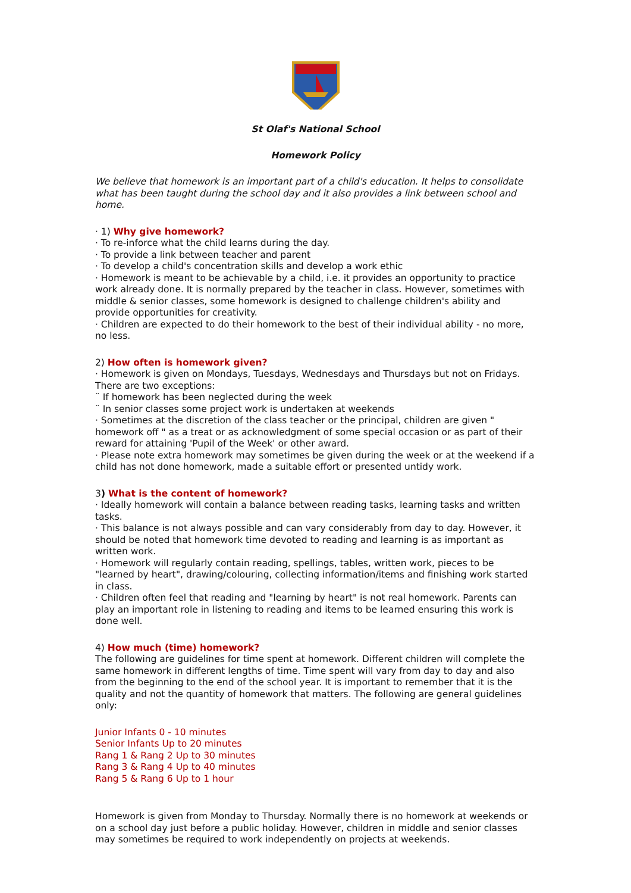St Olaf's National School
Homework Policy
We believe that homework is an important part of a child's education. It helps to consolidate what has been taught during the school day and it also provides a link between school and home.
· 1) Why give homework?
· To re-inforce what the child learns during the day.
· To provide a link between teacher and parent
· To develop a child's concentration skills and develop a work ethic
· Homework is meant to be achievable by a child, i.e. it provides an opportunity to practice work already done. It is normally prepared by the teacher in class. However, sometimes with middle & senior classes, some homework is designed to challenge children's ability and provide opportunities for creativity.
· Children are expected to do their homework to the best of their individual ability - no more, no less.
2) How often is homework given?
· Homework is given on Mondays, Tuesdays, Wednesdays and Thursdays but not on Fridays. There are two exceptions:
¨ If homework has been neglected during the week
¨ In senior classes some project work is undertaken at weekends
· Sometimes at the discretion of the class teacher or the principal, children are given " homework off " as a treat or as acknowledgment of some special occasion or as part of their reward for attaining 'Pupil of the Week' or other award.
· Please note extra homework may sometimes be given during the week or at the weekend if a child has not done homework, made a suitable effort or presented untidy work.
3) What is the content of homework?
· Ideally homework will contain a balance between reading tasks, learning tasks and written tasks.
· This balance is not always possible and can vary considerably from day to day. However, it should be noted that homework time devoted to reading and learning is as important as written work.
· Homework will regularly contain reading, spellings, tables, written work, pieces to be "learned by heart", drawing/colouring, collecting information/items and finishing work started in class.
· Children often feel that reading and "learning by heart" is not real homework. Parents can play an important role in listening to reading and items to be learned ensuring this work is done well.
4) How much (time) homework?
The following are guidelines for time spent at homework. Different children will complete the same homework in different lengths of time. Time spent will vary from day to day and also from the beginning to the end of the school year. It is important to remember that it is the quality and not the quantity of homework that matters. The following are general guidelines only:
Junior Infants 0 - 10 minutes
Senior Infants Up to 20 minutes
Rang 1 & Rang 2 Up to 30 minutes
Rang 3 & Rang 4 Up to 40 minutes
Rang 5 & Rang 6 Up to 1 hour
Homework is given from Monday to Thursday. Normally there is no homework at weekends or on a school day just before a public holiday. However, children in middle and senior classes may sometimes be required to work independently on projects at weekends.